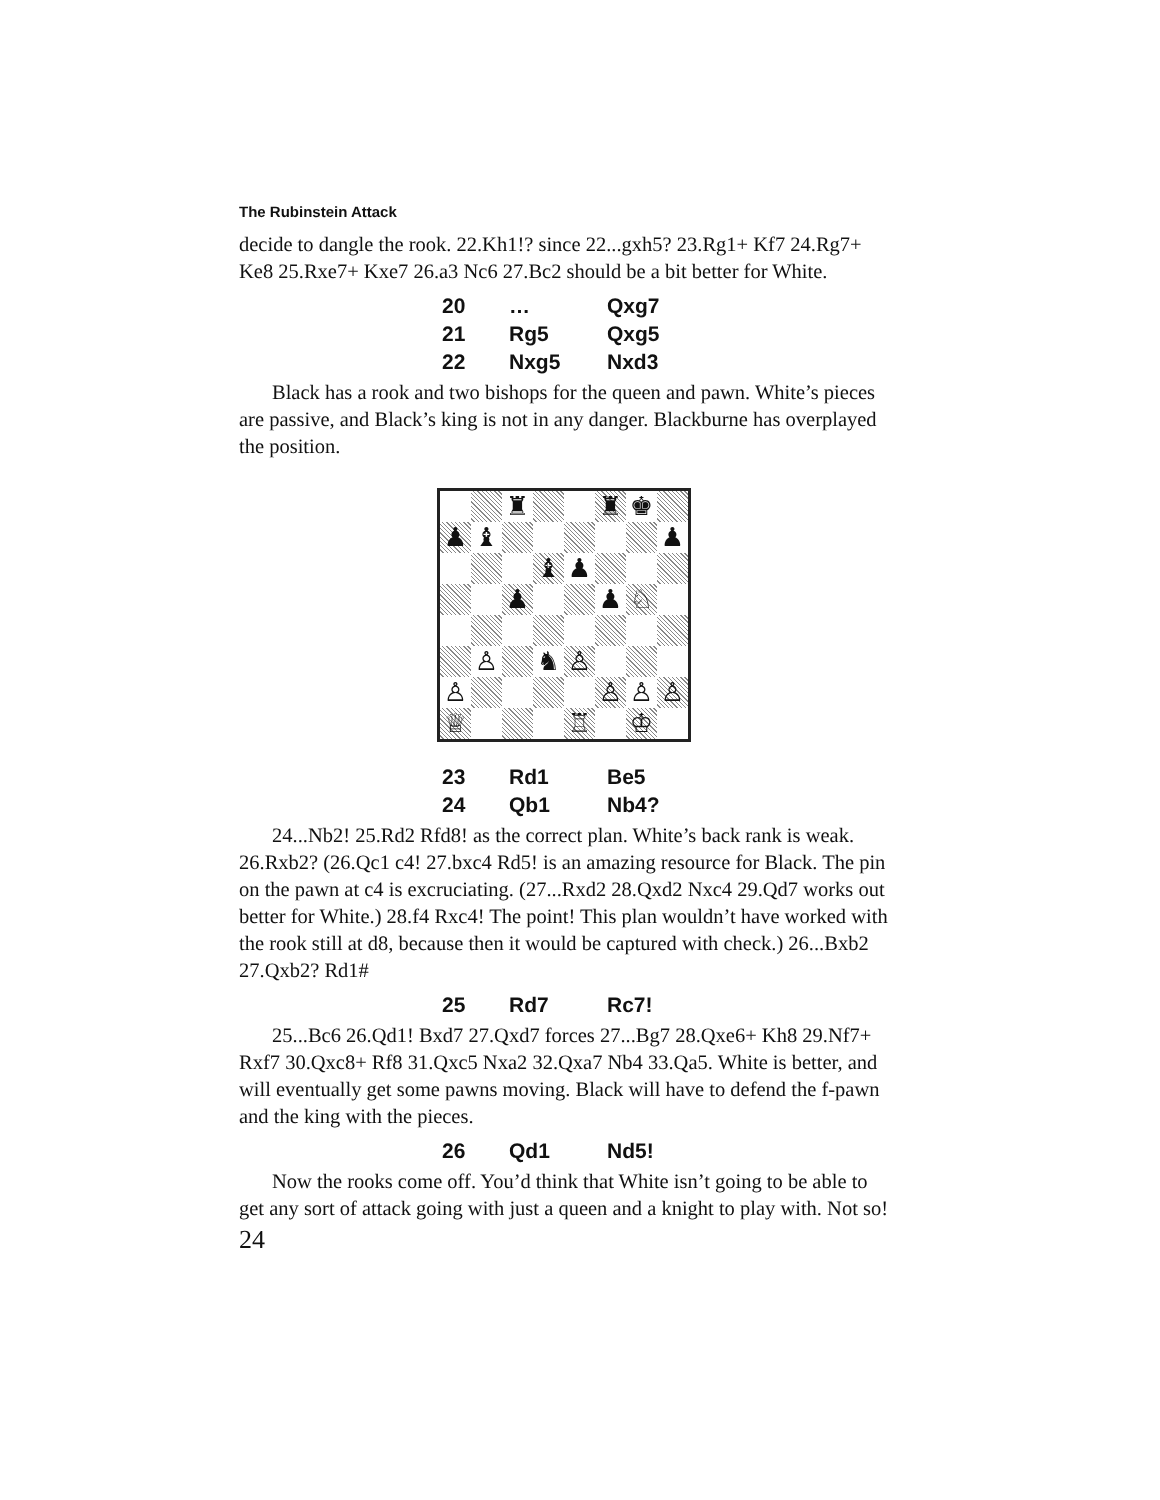The Rubinstein Attack
decide to dangle the rook. 22.Kh1!? since 22...gxh5? 23.Rg1+ Kf7 24.Rg7+ Ke8 25.Rxe7+ Kxe7 26.a3 Nc6 27.Bc2 should be a bit better for White.
| 20 | … | Qxg7 |
| 21 | Rg5 | Qxg5 |
| 22 | Nxg5 | Nxd3 |
Black has a rook and two bishops for the queen and pawn. White’s pieces are passive, and Black’s king is not in any danger. Blackburne has overplayed the position.
♜
♜
♚
♟
♝
♟
♝
♟
♟
♟
♘
♙
♞
♙
♙
♙
♙
♙
♕
♖
♔
| 23 | Rd1 | Be5 |
| 24 | Qb1 | Nb4? |
24...Nb2! 25.Rd2 Rfd8! as the correct plan. White’s back rank is weak. 26.Rxb2? (26.Qc1 c4! 27.bxc4 Rd5! is an amazing resource for Black. The pin on the pawn at c4 is excruciating. (27...Rxd2 28.Qxd2 Nxc4 29.Qd7 works out better for White.) 28.f4 Rxc4! The point! This plan wouldn’t have worked with the rook still at d8, because then it would be captured with check.) 26...Bxb2 27.Qxb2? Rd1#
| 25 | Rd7 | Rc7! |
25...Bc6 26.Qd1! Bxd7 27.Qxd7 forces 27...Bg7 28.Qxe6+ Kh8 29.Nf7+ Rxf7 30.Qxc8+ Rf8 31.Qxc5 Nxa2 32.Qxa7 Nb4 33.Qa5. White is better, and will eventually get some pawns moving. Black will have to defend the f-pawn and the king with the pieces.
| 26 | Qd1 | Nd5! |
Now the rooks come off. You’d think that White isn’t going to be able to get any sort of attack going with just a queen and a knight to play with. Not so!
24